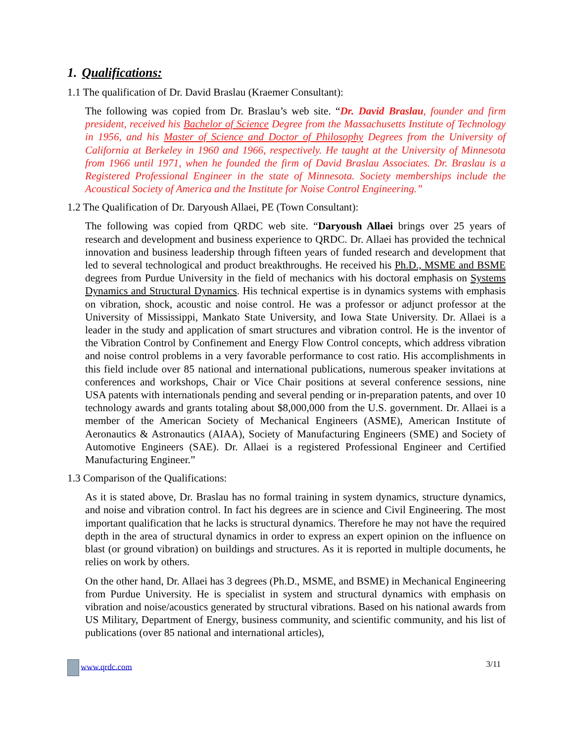1. Qualifications:
1.1 The qualification of Dr. David Braslau (Kraemer Consultant):
The following was copied from Dr. Braslau’s web site. “Dr. David Braslau, founder and firm president, received his Bachelor of Science Degree from the Massachusetts Institute of Technology in 1956, and his Master of Science and Doctor of Philosophy Degrees from the University of California at Berkeley in 1960 and 1966, respectively. He taught at the University of Minnesota from 1966 until 1971, when he founded the firm of David Braslau Associates. Dr. Braslau is a Registered Professional Engineer in the state of Minnesota. Society memberships include the Acoustical Society of America and the Institute for Noise Control Engineering.”
1.2 The Qualification of Dr. Daryoush Allaei, PE (Town Consultant):
The following was copied from QRDC web site. “Daryoush Allaei brings over 25 years of research and development and business experience to QRDC. Dr. Allaei has provided the technical innovation and business leadership through fifteen years of funded research and development that led to several technological and product breakthroughs. He received his Ph.D., MSME and BSME degrees from Purdue University in the field of mechanics with his doctoral emphasis on Systems Dynamics and Structural Dynamics. His technical expertise is in dynamics systems with emphasis on vibration, shock, acoustic and noise control. He was a professor or adjunct professor at the University of Mississippi, Mankato State University, and Iowa State University. Dr. Allaei is a leader in the study and application of smart structures and vibration control. He is the inventor of the Vibration Control by Confinement and Energy Flow Control concepts, which address vibration and noise control problems in a very favorable performance to cost ratio. His accomplishments in this field include over 85 national and international publications, numerous speaker invitations at conferences and workshops, Chair or Vice Chair positions at several conference sessions, nine USA patents with internationals pending and several pending or in-preparation patents, and over 10 technology awards and grants totaling about $8,000,000 from the U.S. government. Dr. Allaei is a member of the American Society of Mechanical Engineers (ASME), American Institute of Aeronautics & Astronautics (AIAA), Society of Manufacturing Engineers (SME) and Society of Automotive Engineers (SAE). Dr. Allaei is a registered Professional Engineer and Certified Manufacturing Engineer.”
1.3 Comparison of the Qualifications:
As it is stated above, Dr. Braslau has no formal training in system dynamics, structure dynamics, and noise and vibration control. In fact his degrees are in science and Civil Engineering. The most important qualification that he lacks is structural dynamics. Therefore he may not have the required depth in the area of structural dynamics in order to express an expert opinion on the influence on blast (or ground vibration) on buildings and structures. As it is reported in multiple documents, he relies on work by others.
On the other hand, Dr. Allaei has 3 degrees (Ph.D., MSME, and BSME) in Mechanical Engineering from Purdue University. He is specialist in system and structural dynamics with emphasis on vibration and noise/acoustics generated by structural vibrations. Based on his national awards from US Military, Department of Energy, business community, and scientific community, and his list of publications (over 85 national and international articles),
www.qrdc.com 3/11